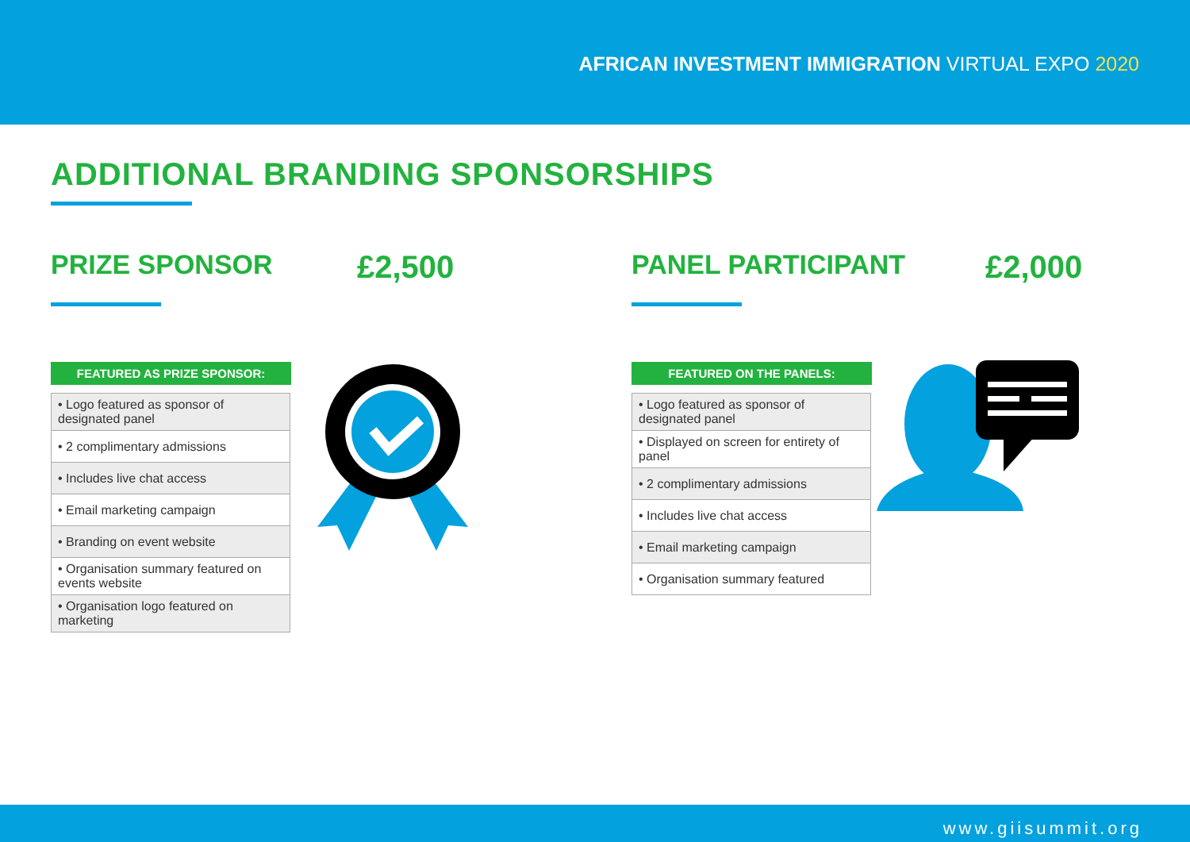AFRICAN INVESTMENT IMMIGRATION VIRTUAL EXPO 2020
ADDITIONAL BRANDING SPONSORSHIPS
PRIZE SPONSOR £2,500
FEATURED AS PRIZE SPONSOR:
| • Logo featured as sponsor of designated panel |
| • 2 complimentary admissions |
| • Includes live chat access |
| • Email marketing campaign |
| • Branding on event website |
| • Organisation summary featured on events website |
| • Organisation logo featured on marketing |
PANEL PARTICIPANT £2,000
FEATURED ON THE PANELS:
| • Logo featured as sponsor of designated panel |
| • Displayed on screen for entirety of panel |
| • 2 complimentary admissions |
| • Includes live chat access |
| • Email marketing campaign |
| • Organisation summary featured |
www.giisummit.org